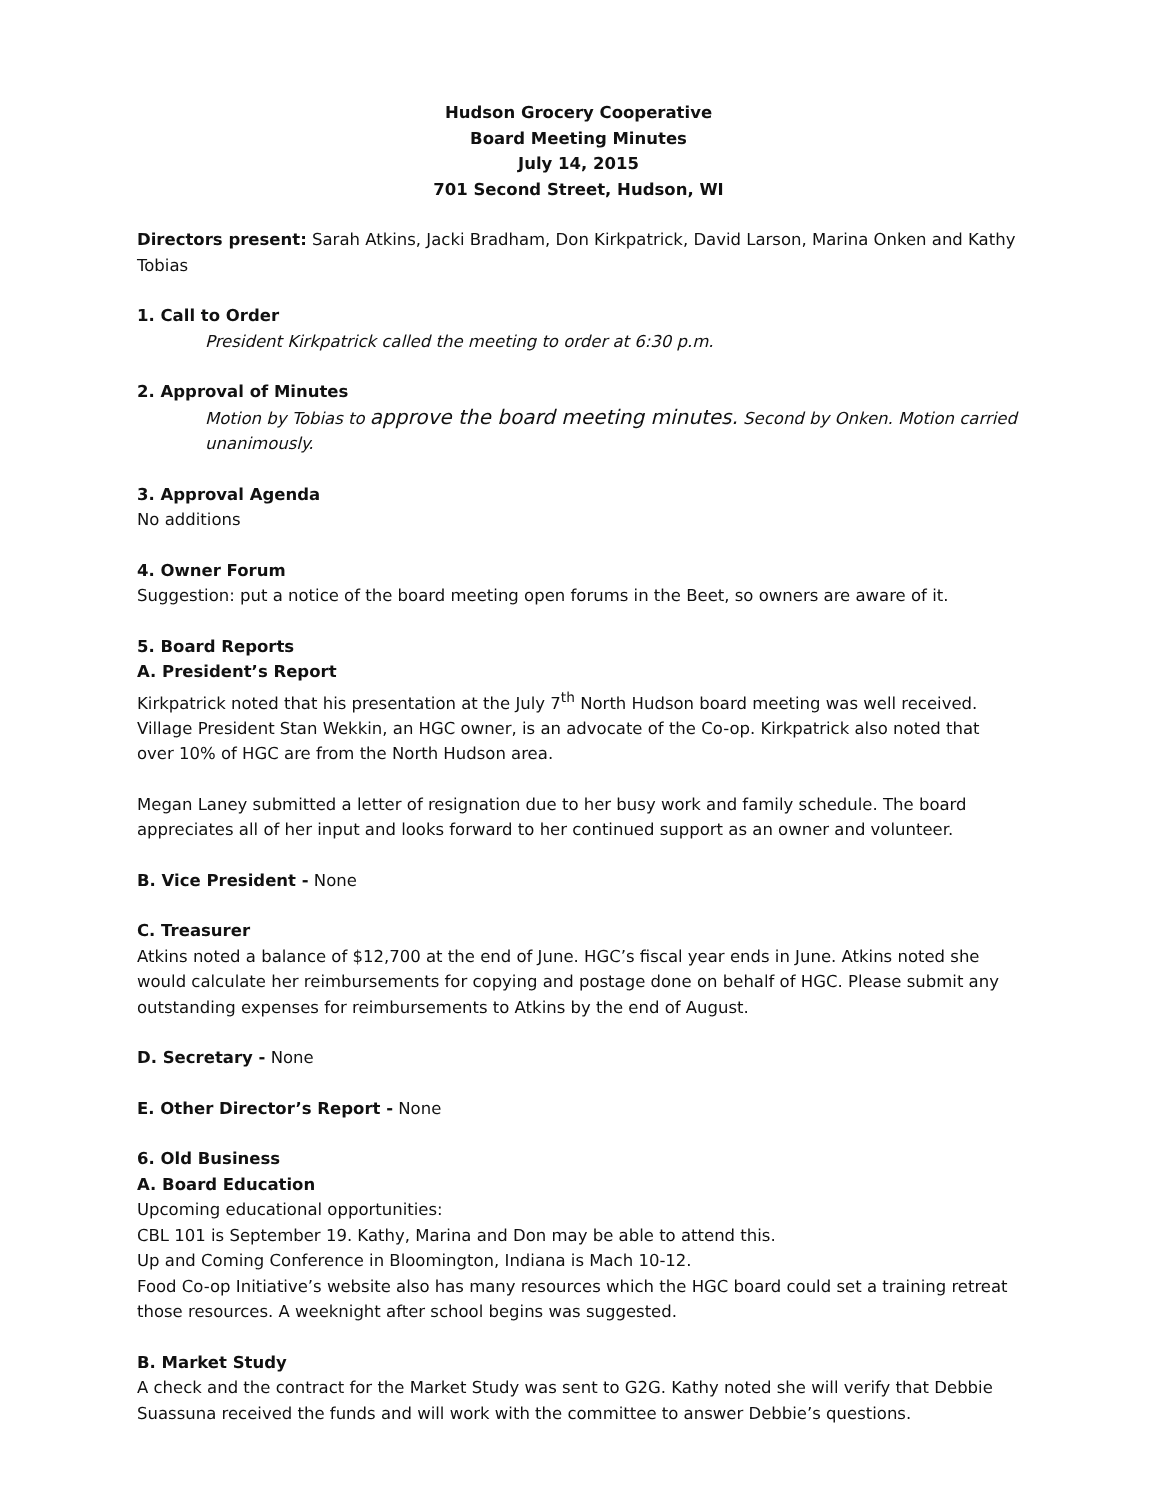Hudson Grocery Cooperative
Board Meeting Minutes
July 14, 2015
701 Second Street, Hudson, WI
Directors present: Sarah Atkins, Jacki Bradham, Don Kirkpatrick, David Larson, Marina Onken and Kathy Tobias
1. Call to Order
President Kirkpatrick called the meeting to order at 6:30 p.m.
2. Approval of Minutes
Motion by Tobias to approve the board meeting minutes. Second by Onken. Motion carried unanimously.
3. Approval Agenda
No additions
4. Owner Forum
Suggestion: put a notice of the board meeting open forums in the Beet, so owners are aware of it.
5. Board Reports
A. President’s Report
Kirkpatrick noted that his presentation at the July 7<sup>th</sup> North Hudson board meeting was well received. Village President Stan Wekkin, an HGC owner, is an advocate of the Co-op. Kirkpatrick also noted that over 10% of HGC are from the North Hudson area.
Megan Laney submitted a letter of resignation due to her busy work and family schedule. The board appreciates all of her input and looks forward to her continued support as an owner and volunteer.
B. Vice President - None
C. Treasurer
Atkins noted a balance of $12,700 at the end of June. HGC’s fiscal year ends in June. Atkins noted she would calculate her reimbursements for copying and postage done on behalf of HGC. Please submit any outstanding expenses for reimbursements to Atkins by the end of August.
D. Secretary - None
E. Other Director’s Report - None
6. Old Business
A. Board Education
Upcoming educational opportunities:
CBL 101 is September 19. Kathy, Marina and Don may be able to attend this.
Up and Coming Conference in Bloomington, Indiana is Mach 10-12.
Food Co-op Initiative’s website also has many resources which the HGC board could set a training retreat those resources. A weeknight after school begins was suggested.
B. Market Study
A check and the contract for the Market Study was sent to G2G. Kathy noted she will verify that Debbie Suassuna received the funds and will work with the committee to answer Debbie’s questions.